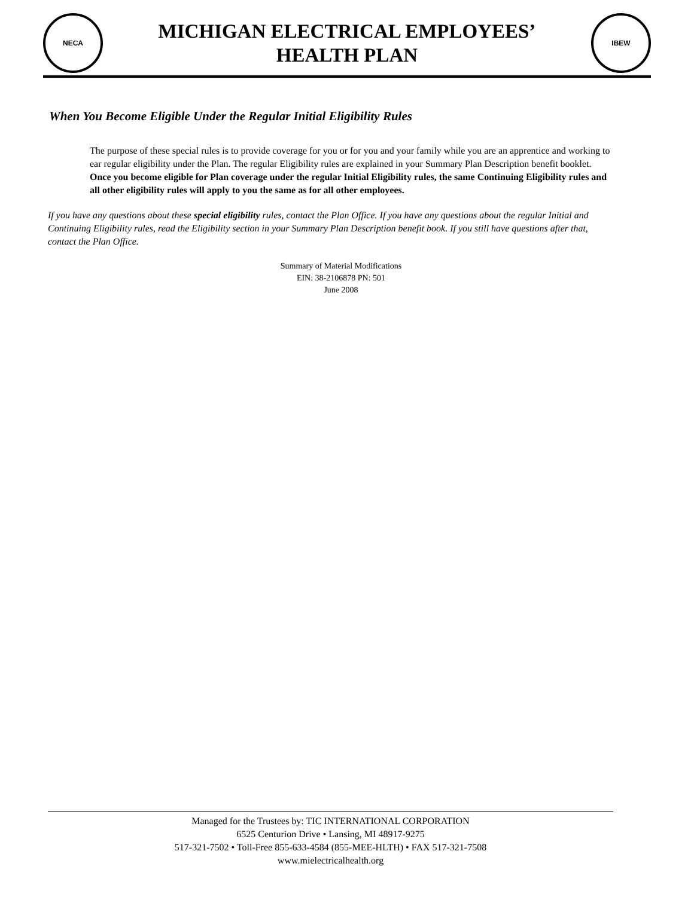NECA
MICHIGAN ELECTRICAL EMPLOYEES’
HEALTH PLAN
IBEW
When You Become Eligible Under the Regular Initial Eligibility Rules
The purpose of these special rules is to provide coverage for you or for you and your family while you are an apprentice and working to ear regular eligibility under the Plan. The regular Eligibility rules are explained in your Summary Plan Description benefit booklet. Once you become eligible for Plan coverage under the regular Initial Eligibility rules, the same Continuing Eligibility rules and all other eligibility rules will apply to you the same as for all other employees.
If you have any questions about these special eligibility rules, contact the Plan Office. If you have any questions about the regular Initial and Continuing Eligibility rules, read the Eligibility section in your Summary Plan Description benefit book. If you still have questions after that, contact the Plan Office.
Summary of Material Modifications
EIN: 38-2106878 PN: 501
June 2008
Managed for the Trustees by: TIC INTERNATIONAL CORPORATION
6525 Centurion Drive • Lansing, MI 48917-9275
517-321-7502 • Toll-Free 855-633-4584 (855-MEE-HLTH) • FAX 517-321-7508
www.mielectricalhealth.org